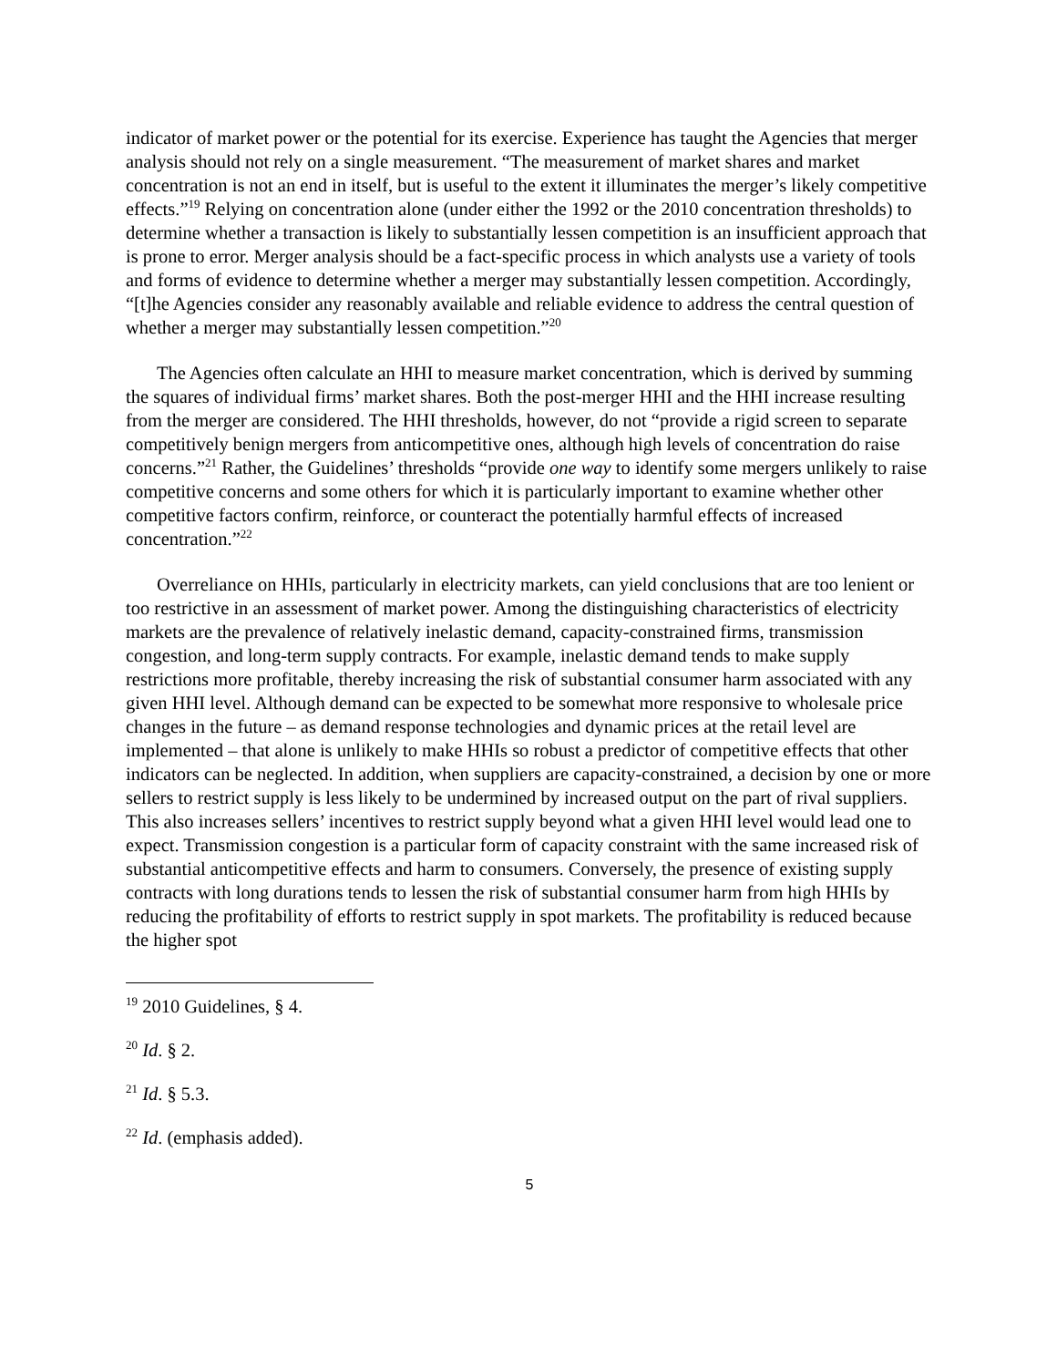indicator of market power or the potential for its exercise. Experience has taught the Agencies that merger analysis should not rely on a single measurement. “The measurement of market shares and market concentration is not an end in itself, but is useful to the extent it illuminates the merger’s likely competitive effects.”<sup>19</sup> Relying on concentration alone (under either the 1992 or the 2010 concentration thresholds) to determine whether a transaction is likely to substantially lessen competition is an insufficient approach that is prone to error. Merger analysis should be a fact-specific process in which analysts use a variety of tools and forms of evidence to determine whether a merger may substantially lessen competition. Accordingly, “[t]he Agencies consider any reasonably available and reliable evidence to address the central question of whether a merger may substantially lessen competition.”<sup>20</sup>
The Agencies often calculate an HHI to measure market concentration, which is derived by summing the squares of individual firms’ market shares. Both the post-merger HHI and the HHI increase resulting from the merger are considered. The HHI thresholds, however, do not “provide a rigid screen to separate competitively benign mergers from anticompetitive ones, although high levels of concentration do raise concerns.”<sup>21</sup> Rather, the Guidelines’ thresholds “provide one way to identify some mergers unlikely to raise competitive concerns and some others for which it is particularly important to examine whether other competitive factors confirm, reinforce, or counteract the potentially harmful effects of increased concentration.”<sup>22</sup>
Overreliance on HHIs, particularly in electricity markets, can yield conclusions that are too lenient or too restrictive in an assessment of market power. Among the distinguishing characteristics of electricity markets are the prevalence of relatively inelastic demand, capacity-constrained firms, transmission congestion, and long-term supply contracts. For example, inelastic demand tends to make supply restrictions more profitable, thereby increasing the risk of substantial consumer harm associated with any given HHI level. Although demand can be expected to be somewhat more responsive to wholesale price changes in the future – as demand response technologies and dynamic prices at the retail level are implemented – that alone is unlikely to make HHIs so robust a predictor of competitive effects that other indicators can be neglected. In addition, when suppliers are capacity-constrained, a decision by one or more sellers to restrict supply is less likely to be undermined by increased output on the part of rival suppliers. This also increases sellers’ incentives to restrict supply beyond what a given HHI level would lead one to expect. Transmission congestion is a particular form of capacity constraint with the same increased risk of substantial anticompetitive effects and harm to consumers. Conversely, the presence of existing supply contracts with long durations tends to lessen the risk of substantial consumer harm from high HHIs by reducing the profitability of efforts to restrict supply in spot markets. The profitability is reduced because the higher spot
<sup>19</sup> 2010 Guidelines, § 4.
<sup>20</sup> Id. § 2.
<sup>21</sup> Id. § 5.3.
<sup>22</sup> Id. (emphasis added).
5